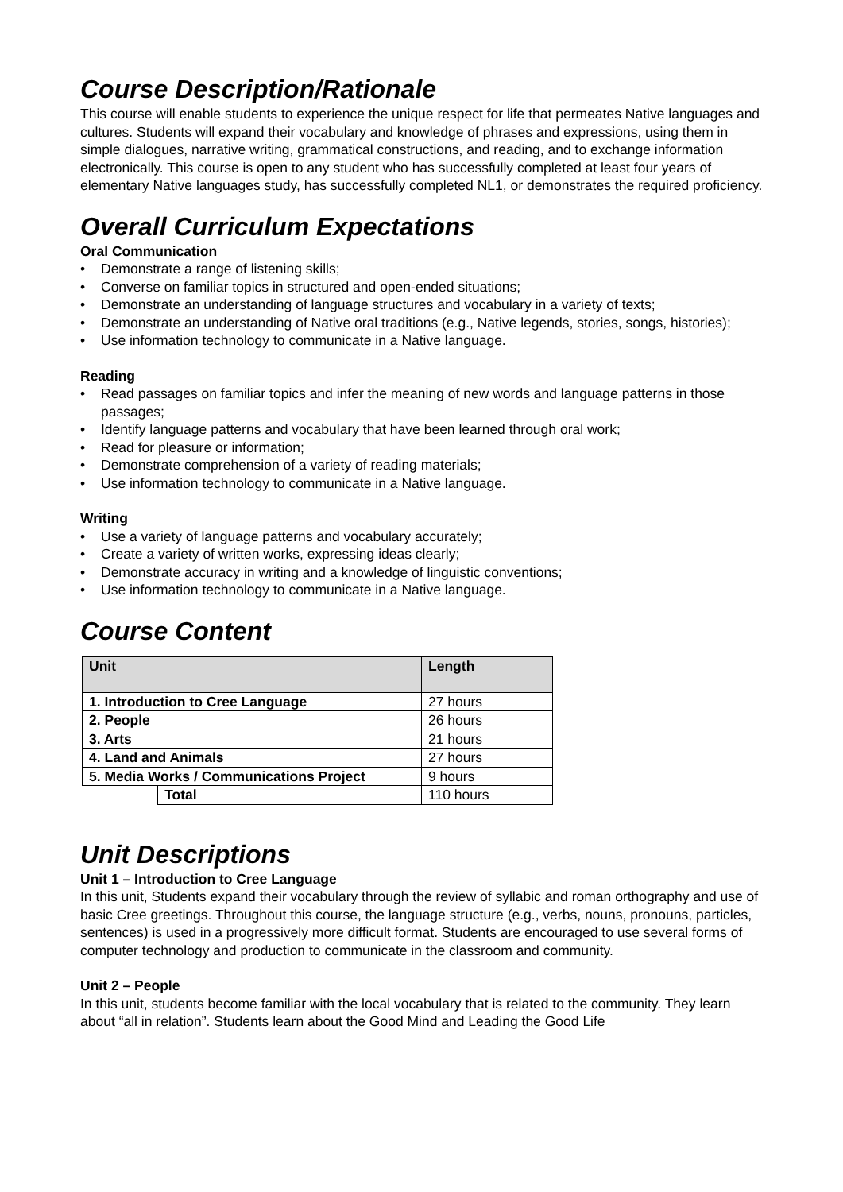Course Description/Rationale
This course will enable students to experience the unique respect for life that permeates Native languages and cultures. Students will expand their vocabulary and knowledge of phrases and expressions, using them in simple dialogues, narrative writing, grammatical constructions, and reading, and to exchange information electronically. This course is open to any student who has successfully completed at least four years of elementary Native languages study, has successfully completed NL1, or demonstrates the required proficiency.
Overall Curriculum Expectations
Oral Communication
• Demonstrate a range of listening skills;
• Converse on familiar topics in structured and open-ended situations;
• Demonstrate an understanding of language structures and vocabulary in a variety of texts;
• Demonstrate an understanding of Native oral traditions (e.g., Native legends, stories, songs, histories);
• Use information technology to communicate in a Native language.
Reading
• Read passages on familiar topics and infer the meaning of new words and language patterns in those passages;
• Identify language patterns and vocabulary that have been learned through oral work;
• Read for pleasure or information;
• Demonstrate comprehension of a variety of reading materials;
• Use information technology to communicate in a Native language.
Writing
• Use a variety of language patterns and vocabulary accurately;
• Create a variety of written works, expressing ideas clearly;
• Demonstrate accuracy in writing and a knowledge of linguistic conventions;
• Use information technology to communicate in a Native language.
Course Content
| Unit | | Length |
| --- | --- | --- |
| 1. Introduction to Cree Language | | 27 hours |
| 2. People | | 26 hours |
| 3. Arts | | 21 hours |
| 4. Land and Animals | | 27 hours |
| 5. Media Works / Communications Project | | 9 hours |
| | Total | 110 hours |
Unit Descriptions
Unit 1 – Introduction to Cree Language
In this unit, Students expand their vocabulary through the review of syllabic and roman orthography and use of basic Cree greetings. Throughout this course, the language structure (e.g., verbs, nouns, pronouns, particles, sentences) is used in a progressively more difficult format. Students are encouraged to use several forms of computer technology and production to communicate in the classroom and community.
Unit 2 – People
In this unit, students become familiar with the local vocabulary that is related to the community. They learn about “all in relation”. Students learn about the Good Mind and Leading the Good Life